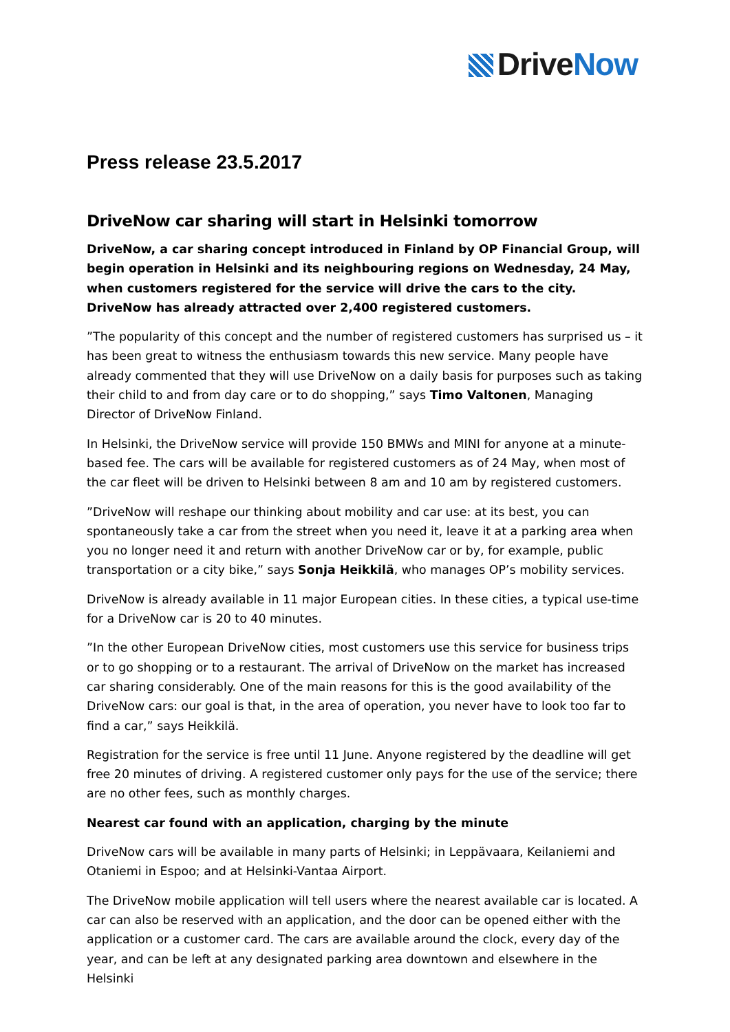Drive Now
Press release 23.5.2017
DriveNow car sharing will start in Helsinki tomorrow
DriveNow, a car sharing concept introduced in Finland by OP Financial Group, will begin operation in Helsinki and its neighbouring regions on Wednesday, 24 May, when customers registered for the service will drive the cars to the city. DriveNow has already attracted over 2,400 registered customers.
”The popularity of this concept and the number of registered customers has surprised us – it has been great to witness the enthusiasm towards this new service. Many people have already commented that they will use DriveNow on a daily basis for purposes such as taking their child to and from day care or to do shopping,” says Timo Valtonen, Managing Director of DriveNow Finland.
In Helsinki, the DriveNow service will provide 150 BMWs and MINI for anyone at a minute-based fee. The cars will be available for registered customers as of 24 May, when most of the car fleet will be driven to Helsinki between 8 am and 10 am by registered customers.
”DriveNow will reshape our thinking about mobility and car use: at its best, you can spontaneously take a car from the street when you need it, leave it at a parking area when you no longer need it and return with another DriveNow car or by, for example, public transportation or a city bike,” says Sonja Heikkilä, who manages OP’s mobility services.
DriveNow is already available in 11 major European cities. In these cities, a typical use-time for a DriveNow car is 20 to 40 minutes.
”In the other European DriveNow cities, most customers use this service for business trips or to go shopping or to a restaurant. The arrival of DriveNow on the market has increased car sharing considerably. One of the main reasons for this is the good availability of the DriveNow cars: our goal is that, in the area of operation, you never have to look too far to find a car,” says Heikkilä.
Registration for the service is free until 11 June. Anyone registered by the deadline will get free 20 minutes of driving. A registered customer only pays for the use of the service; there are no other fees, such as monthly charges.
Nearest car found with an application, charging by the minute
DriveNow cars will be available in many parts of Helsinki; in Leppävaara, Keilaniemi and Otaniemi in Espoo; and at Helsinki-Vantaa Airport.
The DriveNow mobile application will tell users where the nearest available car is located. A car can also be reserved with an application, and the door can be opened either with the application or a customer card. The cars are available around the clock, every day of the year, and can be left at any designated parking area downtown and elsewhere in the Helsinki